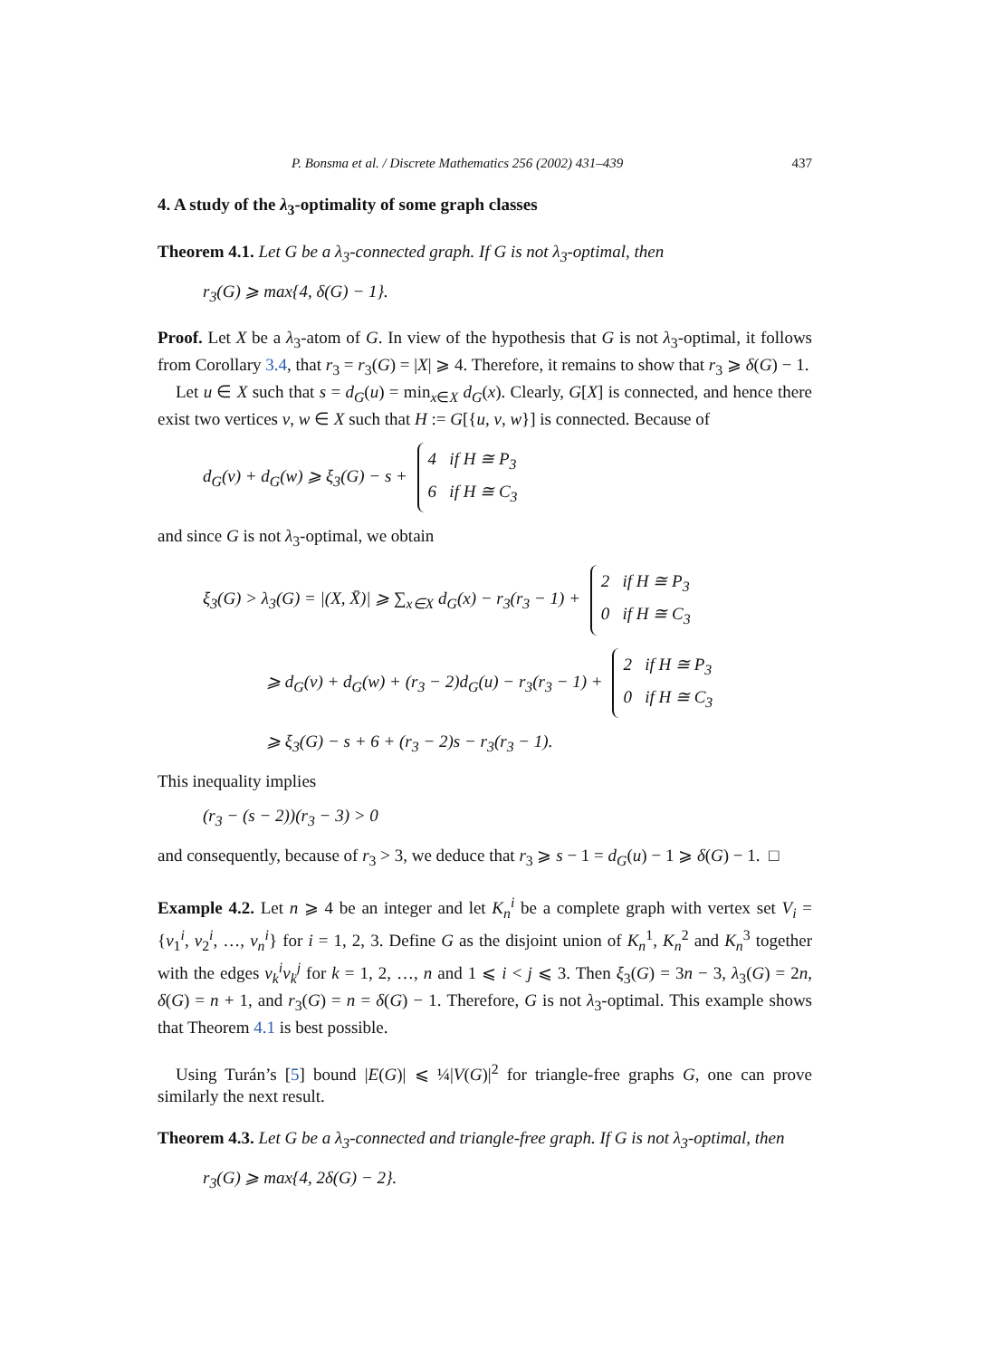P. Bonsma et al. / Discrete Mathematics 256 (2002) 431–439 437
4. A study of the λ<sub>3</sub>-optimality of some graph classes
Theorem 4.1. Let G be a λ<sub>3</sub>-connected graph. If G is not λ<sub>3</sub>-optimal, then
r<sub>3</sub>(G) ⩾ max{4, δ(G) − 1}.
Proof. Let X be a λ<sub>3</sub>-atom of G. In view of the hypothesis that G is not λ<sub>3</sub>-optimal, it follows from Corollary 3.4, that r<sub>3</sub> = r<sub>3</sub>(G) = |X| ⩾ 4. Therefore, it remains to show that r<sub>3</sub> ⩾ δ(G) − 1.
Let u ∈ X such that s = d<sub>G</sub>(u) = min<sub>x∈X</sub> d<sub>G</sub>(x). Clearly, G[X] is connected, and hence there exist two vertices v, w ∈ X such that H := G[{u, v, w}] is connected. Because of
d<sub>G</sub>(v) + d<sub>G</sub>(w) ⩾ ξ<sub>3</sub>(G) − s +
4 if H ≅ P<sub>3</sub>
6 if H ≅ C<sub>3</sub>
and since G is not λ<sub>3</sub>-optimal, we obtain
ξ<sub>3</sub>(G) > λ<sub>3</sub>(G) = |(X, X̄)| ⩾ ∑<sub>x∈X</sub> d<sub>G</sub>(x) − r<sub>3</sub>(r<sub>3</sub> − 1) +
2 if H ≅ P<sub>3</sub>
0 if H ≅ C<sub>3</sub>
⩾ d<sub>G</sub>(v) + d<sub>G</sub>(w) + (r<sub>3</sub> − 2)d<sub>G</sub>(u) − r<sub>3</sub>(r<sub>3</sub> − 1) +
2 if H ≅ P<sub>3</sub>
0 if H ≅ C<sub>3</sub>
⩾ ξ<sub>3</sub>(G) − s + 6 + (r<sub>3</sub> − 2)s − r<sub>3</sub>(r<sub>3</sub> − 1).
This inequality implies
(r<sub>3</sub> − (s − 2))(r<sub>3</sub> − 3) > 0
and consequently, because of r<sub>3</sub> > 3, we deduce that r<sub>3</sub> ⩾ s − 1 = d<sub>G</sub>(u) − 1 ⩾ δ(G) − 1. □
Example 4.2. Let n ⩾ 4 be an integer and let K<sub>n</sub><sup>i</sup> be a complete graph with vertex set V<sub>i</sub> = {v<sub>1</sub><sup>i</sup>, v<sub>2</sub><sup>i</sup>, …, v<sub>n</sub><sup>i</sup>} for i = 1, 2, 3. Define G as the disjoint union of K<sub>n</sub><sup>1</sup>, K<sub>n</sub><sup>2</sup> and K<sub>n</sub><sup>3</sup> together with the edges v<sub>k</sub><sup>i</sup>v<sub>k</sub><sup>j</sup> for k = 1, 2, …, n and 1 ⩽ i < j ⩽ 3. Then ξ<sub>3</sub>(G) = 3n − 3, λ<sub>3</sub>(G) = 2n, δ(G) = n + 1, and r<sub>3</sub>(G) = n = δ(G) − 1. Therefore, G is not λ<sub>3</sub>-optimal. This example shows that Theorem 4.1 is best possible.
Using Turán’s [5] bound |E(G)| ⩽ ¼|V(G)|<sup>2</sup> for triangle-free graphs G, one can prove similarly the next result.
Theorem 4.3. Let G be a λ<sub>3</sub>-connected and triangle-free graph. If G is not λ<sub>3</sub>-optimal, then
r<sub>3</sub>(G) ⩾ max{4, 2δ(G) − 2}.